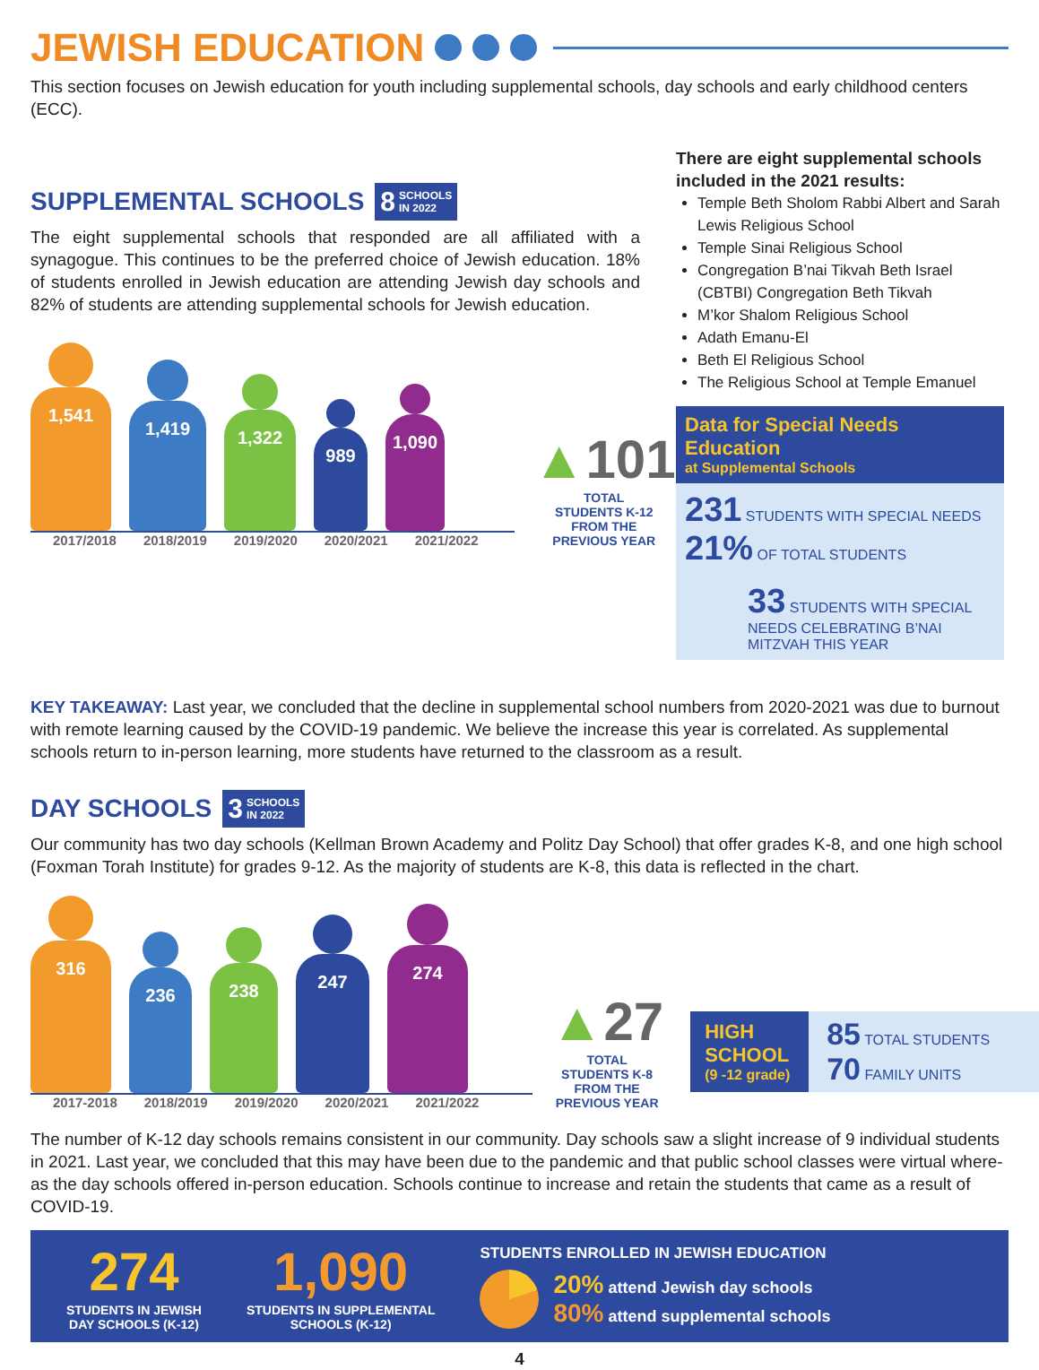JEWISH EDUCATION
This section focuses on Jewish education for youth including supplemental schools, day schools and early childhood centers (ECC).
SUPPLEMENTAL SCHOOLS 8 SCHOOLS
IN 2022
The eight supplemental schools that responded are all affiliated with a synagogue. This continues to be the preferred choice of Jewish education. 18% of students enrolled in Jewish education are attending Jewish day schools and 82% of students are attending supplemental schools for Jewish education.
1,541
1,419
1,322
989
1,090
2017/2018 2018/2019 2019/2020 2020/2021 2021/2022
▲101
TOTAL
STUDENTS K-12
FROM THE
PREVIOUS YEAR
There are eight supplemental schools included in the 2021 results:
Temple Beth Sholom Rabbi Albert and Sarah Lewis Religious School
Temple Sinai Religious School
Congregation B’nai Tikvah Beth Israel (CBTBI) Congregation Beth Tikvah
M’kor Shalom Religious School
Adath Emanu-El
Beth El Religious School
The Religious School at Temple Emanuel
Data for Special Needs Education
at Supplemental Schools
231 STUDENTS WITH SPECIAL NEEDS 21% OF TOTAL STUDENTS
33 STUDENTS WITH SPECIAL NEEDS CELEBRATING B’NAI MITZVAH THIS YEAR
KEY TAKEAWAY: Last year, we concluded that the decline in supplemental school numbers from 2020-2021 was due to burnout with remote learning caused by the COVID-19 pandemic. We believe the increase this year is correlated. As supplemental schools return to in-person learning, more students have returned to the classroom as a result.
DAY SCHOOLS 3 SCHOOLS
IN 2022
Our community has two day schools (Kellman Brown Academy and Politz Day School) that offer grades K-8, and one high school (Foxman Torah Institute) for grades 9-12. As the majority of students are K-8, this data is reflected in the chart.
316
236
238
247
274
2017-2018 2018/2019 2019/2020 2020/2021 2021/2022
▲27
TOTAL
STUDENTS K-8
FROM THE
PREVIOUS YEAR
HIGH SCHOOL
(9 -12 grade)
85 TOTAL STUDENTS
70 FAMILY UNITS
The number of K-12 day schools remains consistent in our community. Day schools saw a slight increase of 9 individual students in 2021. Last year, we concluded that this may have been due to the pandemic and that public school classes were virtual where-as the day schools offered in-person education. Schools continue to increase and retain the students that came as a result of COVID-19.
274
STUDENTS IN JEWISH
DAY SCHOOLS (K-12)
1,090
STUDENTS IN SUPPLEMENTAL
SCHOOLS (K-12)
STUDENTS ENROLLED IN JEWISH EDUCATION
20% attend Jewish day schools
80% attend supplemental schools
4